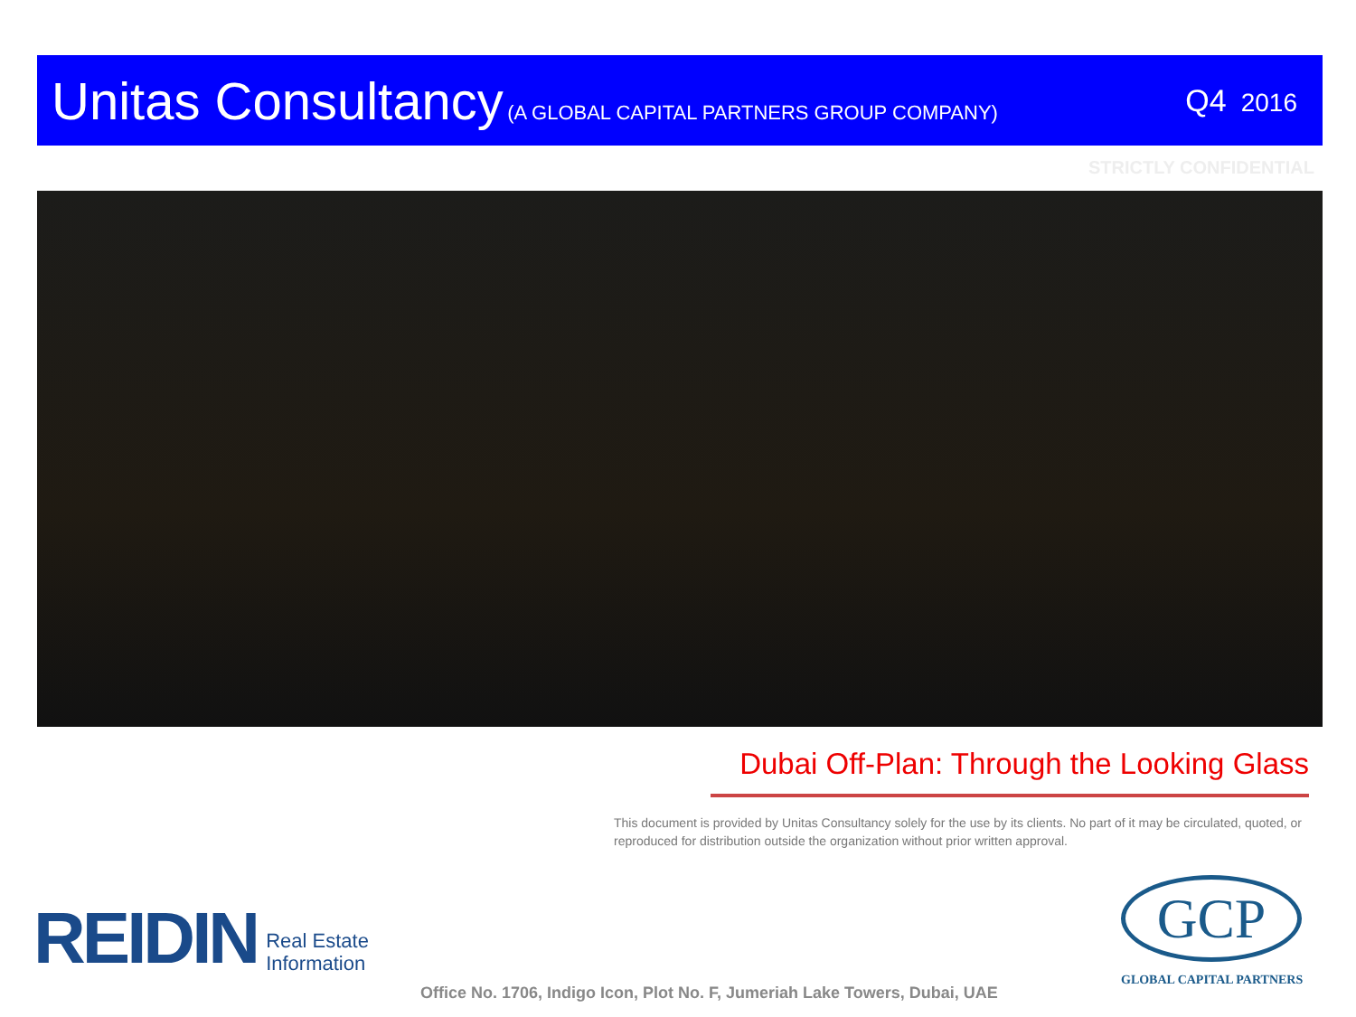Unitas Consultancy (A GLOBAL CAPITAL PARTNERS GROUP COMPANY)
Q4 2016
STRICTLY CONFIDENTIAL
Dubai Off-Plan: Through the Looking Glass
This document is provided by Unitas Consultancy solely for the use by its clients. No part of it may be circulated, quoted, or reproduced for distribution outside the organization without prior written approval.
REIDIN Real Estate
Information
Office No. 1706, Indigo Icon, Plot No. F, Jumeriah Lake Towers, Dubai, UAE
GCP
GLOBAL CAPITAL PARTNERS